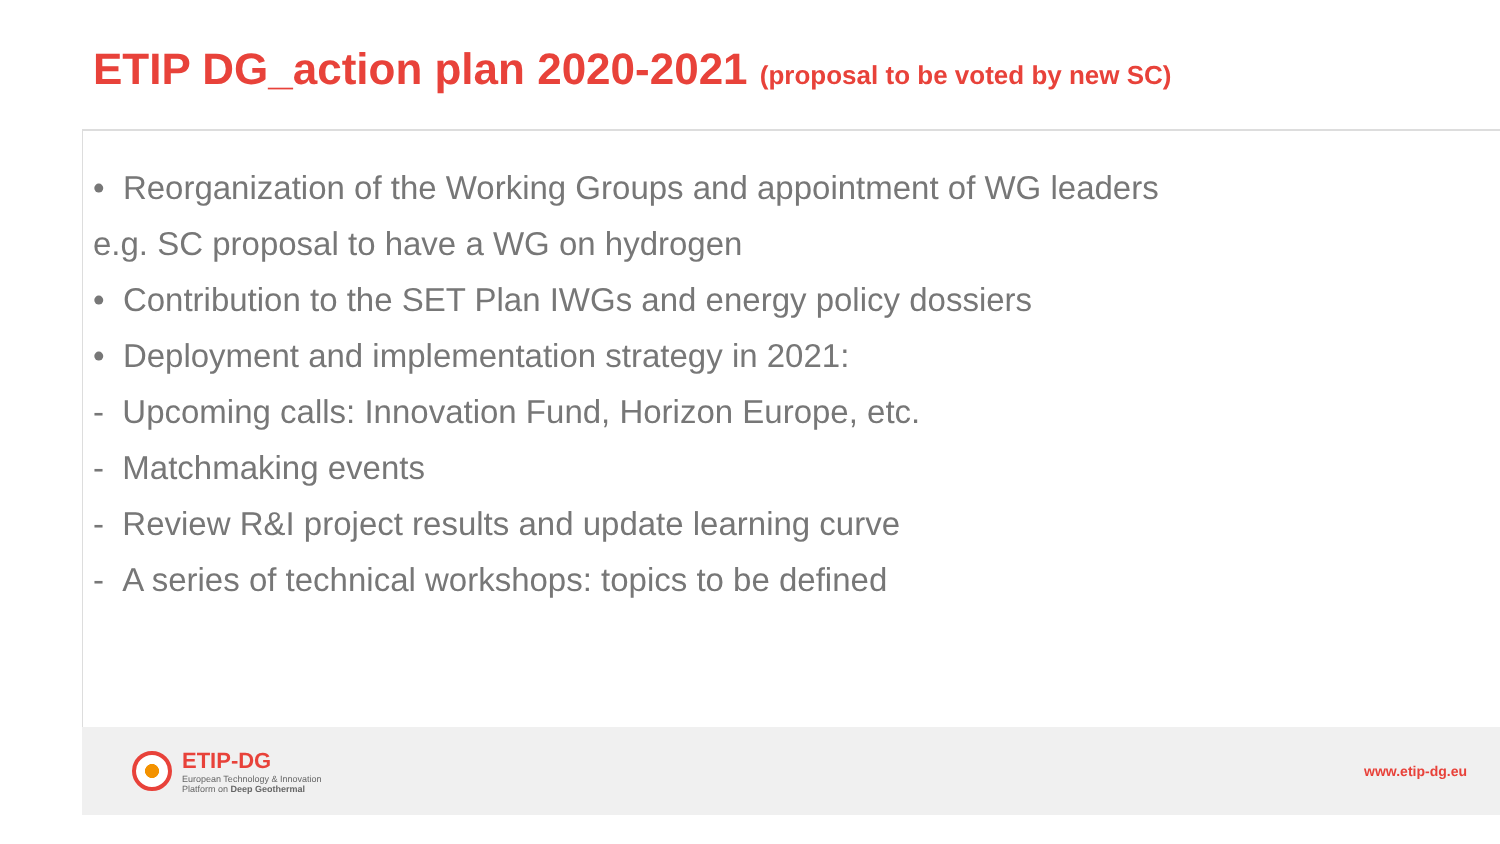ETIP DG_action plan 2020-2021 (proposal to be voted by new SC)
• Reorganization of the Working Groups and appointment of WG leaders
e.g. SC proposal to have a WG on hydrogen
• Contribution to the SET Plan IWGs and energy policy dossiers
• Deployment and implementation strategy in 2021:
- Upcoming calls: Innovation Fund, Horizon Europe, etc.
- Matchmaking events
- Review R&I project results and update learning curve
- A series of technical workshops: topics to be defined
ETIP-DG
European Technology & Innovation
Platform on Deep Geothermal
www.etip-dg.eu